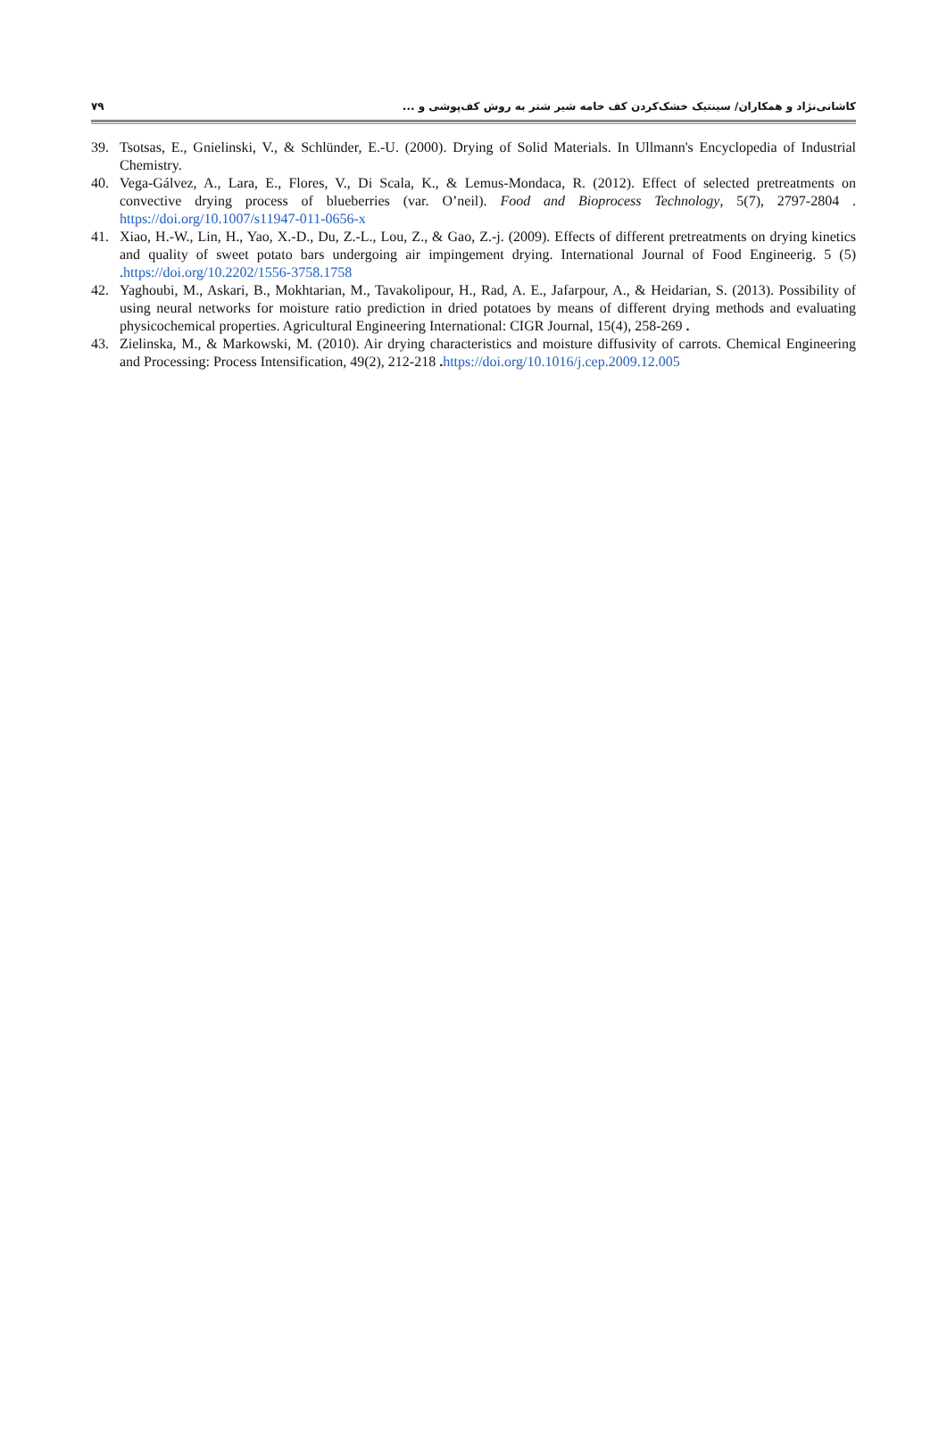۷۹ کاشانی‌نژاد و همکاران/ سینتیک خشک‌کردن کف خامه شیر شتر به روش کف‌پوشی و ...
39. Tsotsas, E., Gnielinski, V., & Schlünder, E.-U. (2000). Drying of Solid Materials. In Ullmann's Encyclopedia of Industrial Chemistry.
40. Vega-Gálvez, A., Lara, E., Flores, V., Di Scala, K., & Lemus-Mondaca, R. (2012). Effect of selected pretreatments on convective drying process of blueberries (var. O’neil). Food and Bioprocess Technology, 5(7), 2797-2804 . https://doi.org/10.1007/s11947-011-0656-x
41. Xiao, H.-W., Lin, H., Yao, X.-D., Du, Z.-L., Lou, Z., & Gao, Z.-j. (2009). Effects of different pretreatments on drying kinetics and quality of sweet potato bars undergoing air impingement drying. International Journal of Food Engineerig. 5 (5) .https://doi.org/10.2202/1556-3758.1758
42. Yaghoubi, M., Askari, B., Mokhtarian, M., Tavakolipour, H., Rad, A. E., Jafarpour, A., & Heidarian, S. (2013). Possibility of using neural networks for moisture ratio prediction in dried potatoes by means of different drying methods and evaluating physicochemical properties. Agricultural Engineering International: CIGR Journal, 15(4), 258-269 .
43. Zielinska, M., & Markowski, M. (2010). Air drying characteristics and moisture diffusivity of carrots. Chemical Engineering and Processing: Process Intensification, 49(2), 212-218 . https://doi.org/10.1016/j.cep.2009.12.005